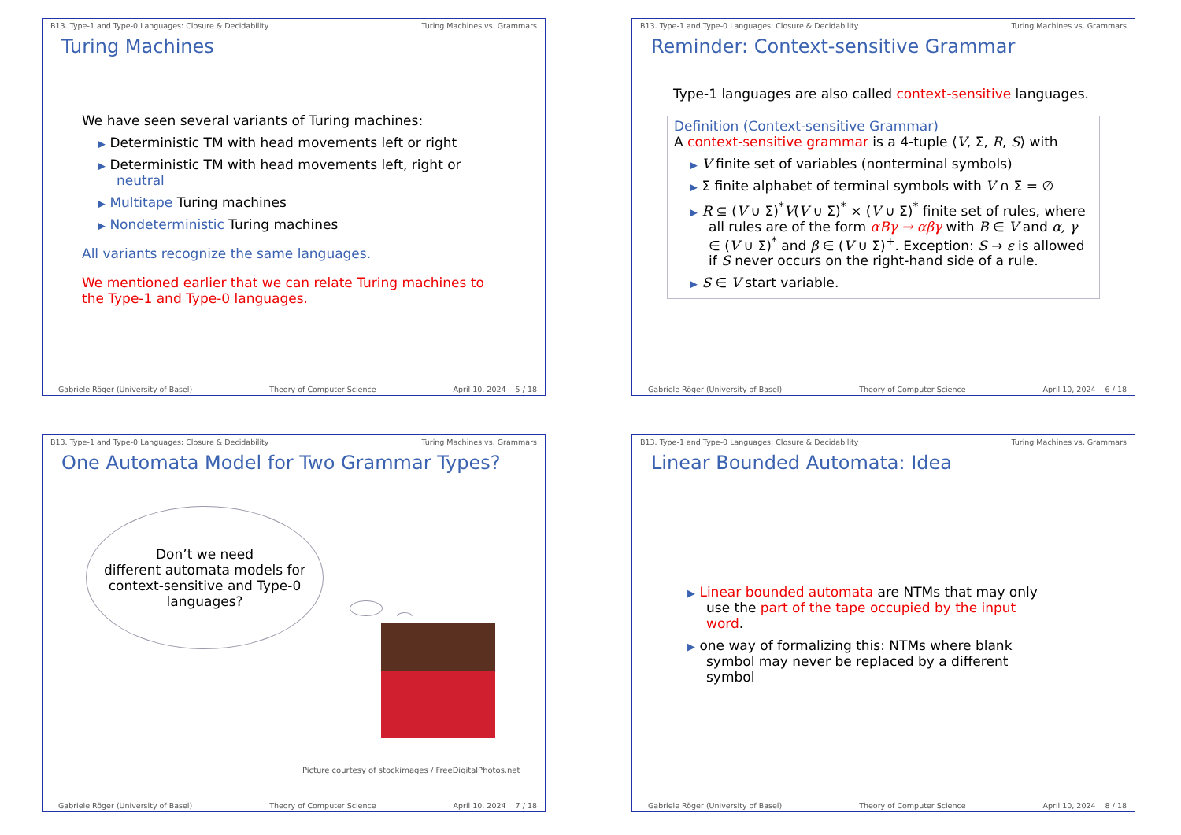B13. Type-1 and Type-0 Languages: Closure & Decidability Turing Machines vs. Grammars
Turing Machines
We have seen several variants of Turing machines:
▶ Deterministic TM with head movements left or right
▶ Deterministic TM with head movements left, right or neutral
▶ Multitape Turing machines
▶ Nondeterministic Turing machines
All variants recognize the same languages.
We mentioned earlier that we can relate Turing machines to the Type-1 and Type-0 languages.
Gabriele Röger (University of Basel) Theory of Computer Science April 10, 2024 5 / 18
B13. Type-1 and Type-0 Languages: Closure & Decidability Turing Machines vs. Grammars
Reminder: Context-sensitive Grammar
Type-1 languages are also called context-sensitive languages.
Definition (Context-sensitive Grammar)
A context-sensitive grammar is a 4-tuple ⟨V, Σ, R, S⟩ with
▶ V finite set of variables (nonterminal symbols)
▶ Σ finite alphabet of terminal symbols with V ∩ Σ = ∅
▶ R ⊆ (V ∪ Σ)<sup>*</sup>V(V ∪ Σ)<sup>*</sup> × (V ∪ Σ)<sup>*</sup> finite set of rules, where all rules are of the form αBγ → αβγ with B ∈ V and α, γ ∈ (V ∪ Σ)<sup>*</sup> and β ∈ (V ∪ Σ)<sup>+</sup>. Exception: S → ε is allowed if S never occurs on the right-hand side of a rule.
▶ S ∈ V start variable.
Gabriele Röger (University of Basel) Theory of Computer Science April 10, 2024 6 / 18
B13. Type-1 and Type-0 Languages: Closure & Decidability Turing Machines vs. Grammars
One Automata Model for Two Grammar Types?
Don’t we need
different automata models for
context-sensitive and Type-0
languages?
Picture courtesy of stockimages / FreeDigitalPhotos.net
Gabriele Röger (University of Basel) Theory of Computer Science April 10, 2024 7 / 18
B13. Type-1 and Type-0 Languages: Closure & Decidability Turing Machines vs. Grammars
Linear Bounded Automata: Idea
▶ Linear bounded automata are NTMs that may only use the part of the tape occupied by the input word.
▶ one way of formalizing this: NTMs where blank symbol may never be replaced by a different symbol
Gabriele Röger (University of Basel) Theory of Computer Science April 10, 2024 8 / 18